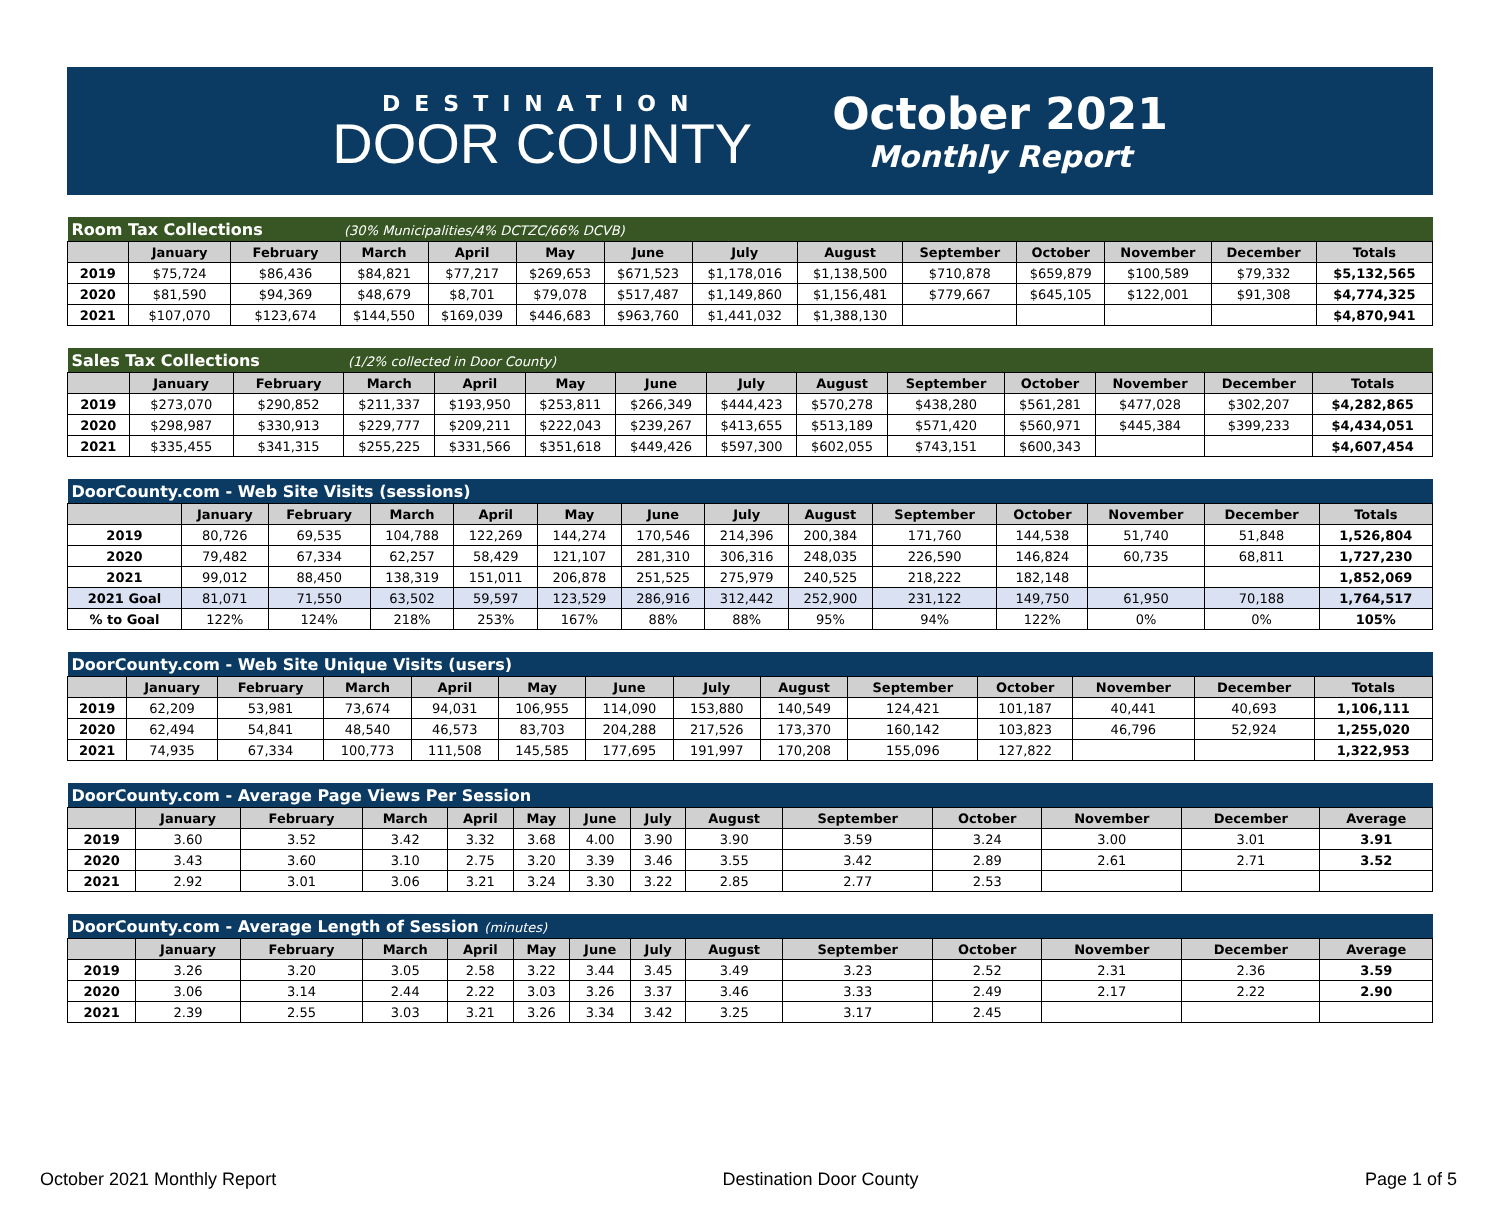DESTINATION
DOOR COUNTY
October 2021
Monthly Report
| Room Tax Collections | | | (30% Municipalities/4% DCTZC/66% DCVB) | | | | | | | | | | |
| | January | February | March | April | May | June | July | August | September | October | November | December | Totals |
| 2019 | $75,724 | $86,436 | $84,821 | $77,217 | $269,653 | $671,523 | $1,178,016 | $1,138,500 | $710,878 | $659,879 | $100,589 | $79,332 | $5,132,565 |
| 2020 | $81,590 | $94,369 | $48,679 | $8,701 | $79,078 | $517,487 | $1,149,860 | $1,156,481 | $779,667 | $645,105 | $122,001 | $91,308 | $4,774,325 |
| 2021 | $107,070 | $123,674 | $144,550 | $169,039 | $446,683 | $963,760 | $1,441,032 | $1,388,130 | | | | | $4,870,941 |
| Sales Tax Collections | | | (1/2% collected in Door County) | | | | | | | | | | |
| | January | February | March | April | May | June | July | August | September | October | November | December | Totals |
| 2019 | $273,070 | $290,852 | $211,337 | $193,950 | $253,811 | $266,349 | $444,423 | $570,278 | $438,280 | $561,281 | $477,028 | $302,207 | $4,282,865 |
| 2020 | $298,987 | $330,913 | $229,777 | $209,211 | $222,043 | $239,267 | $413,655 | $513,189 | $571,420 | $560,971 | $445,384 | $399,233 | $4,434,051 |
| 2021 | $335,455 | $341,315 | $255,225 | $331,566 | $351,618 | $449,426 | $597,300 | $602,055 | $743,151 | $600,343 | | | $4,607,454 |
| DoorCounty.com - Web Site Visits (sessions) | | | | | | | | | | | | | |
| | January | February | March | April | May | June | July | August | September | October | November | December | Totals |
| 2019 | 80,726 | 69,535 | 104,788 | 122,269 | 144,274 | 170,546 | 214,396 | 200,384 | 171,760 | 144,538 | 51,740 | 51,848 | 1,526,804 |
| 2020 | 79,482 | 67,334 | 62,257 | 58,429 | 121,107 | 281,310 | 306,316 | 248,035 | 226,590 | 146,824 | 60,735 | 68,811 | 1,727,230 |
| 2021 | 99,012 | 88,450 | 138,319 | 151,011 | 206,878 | 251,525 | 275,979 | 240,525 | 218,222 | 182,148 | | | 1,852,069 |
| 2021 Goal | 81,071 | 71,550 | 63,502 | 59,597 | 123,529 | 286,916 | 312,442 | 252,900 | 231,122 | 149,750 | 61,950 | 70,188 | 1,764,517 |
| % to Goal | 122% | 124% | 218% | 253% | 167% | 88% | 88% | 95% | 94% | 122% | 0% | 0% | 105% |
| DoorCounty.com - Web Site Unique Visits (users) | | | | | | | | | | | | | |
| | January | February | March | April | May | June | July | August | September | October | November | December | Totals |
| 2019 | 62,209 | 53,981 | 73,674 | 94,031 | 106,955 | 114,090 | 153,880 | 140,549 | 124,421 | 101,187 | 40,441 | 40,693 | 1,106,111 |
| 2020 | 62,494 | 54,841 | 48,540 | 46,573 | 83,703 | 204,288 | 217,526 | 173,370 | 160,142 | 103,823 | 46,796 | 52,924 | 1,255,020 |
| 2021 | 74,935 | 67,334 | 100,773 | 111,508 | 145,585 | 177,695 | 191,997 | 170,208 | 155,096 | 127,822 | | | 1,322,953 |
| DoorCounty.com - Average Page Views Per Session | | | | | | | | | | | | | |
| | January | February | March | April | May | June | July | August | September | October | November | December | Average |
| 2019 | 3.60 | 3.52 | 3.42 | 3.32 | 3.68 | 4.00 | 3.90 | 3.90 | 3.59 | 3.24 | 3.00 | 3.01 | 3.91 |
| 2020 | 3.43 | 3.60 | 3.10 | 2.75 | 3.20 | 3.39 | 3.46 | 3.55 | 3.42 | 2.89 | 2.61 | 2.71 | 3.52 |
| 2021 | 2.92 | 3.01 | 3.06 | 3.21 | 3.24 | 3.30 | 3.22 | 2.85 | 2.77 | 2.53 | | | |
| DoorCounty.com - Average Length of Session (minutes) | | | | | | | | | | | | | |
| | January | February | March | April | May | June | July | August | September | October | November | December | Average |
| 2019 | 3.26 | 3.20 | 3.05 | 2.58 | 3.22 | 3.44 | 3.45 | 3.49 | 3.23 | 2.52 | 2.31 | 2.36 | 3.59 |
| 2020 | 3.06 | 3.14 | 2.44 | 2.22 | 3.03 | 3.26 | 3.37 | 3.46 | 3.33 | 2.49 | 2.17 | 2.22 | 2.90 |
| 2021 | 2.39 | 2.55 | 3.03 | 3.21 | 3.26 | 3.34 | 3.42 | 3.25 | 3.17 | 2.45 | | | |
October 2021 Monthly Report Destination Door County Page 1 of 5